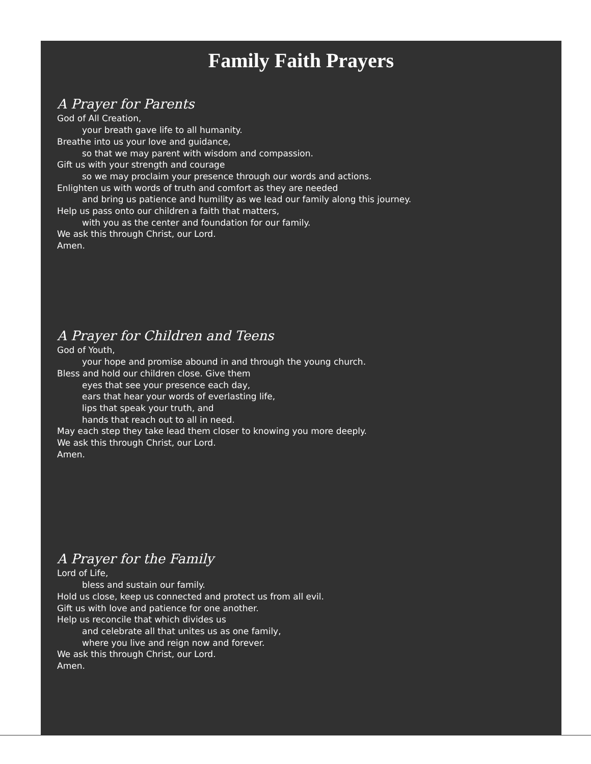Family Faith Prayers
A Prayer for Parents
God of All Creation,
your breath gave life to all humanity.
Breathe into us your love and guidance,
so that we may parent with wisdom and compassion.
Gift us with your strength and courage
so we may proclaim your presence through our words and actions.
Enlighten us with words of truth and comfort as they are needed
and bring us patience and humility as we lead our family along this journey.
Help us pass onto our children a faith that matters,
with you as the center and foundation for our family.
We ask this through Christ, our Lord.
Amen.
A Prayer for Children and Teens
God of Youth,
your hope and promise abound in and through the young church.
Bless and hold our children close. Give them
eyes that see your presence each day,
ears that hear your words of everlasting life,
lips that speak your truth, and
hands that reach out to all in need.
May each step they take lead them closer to knowing you more deeply.
We ask this through Christ, our Lord.
Amen.
A Prayer for the Family
Lord of Life,
bless and sustain our family.
Hold us close, keep us connected and protect us from all evil.
Gift us with love and patience for one another.
Help us reconcile that which divides us
and celebrate all that unites us as one family,
where you live and reign now and forever.
We ask this through Christ, our Lord.
Amen.